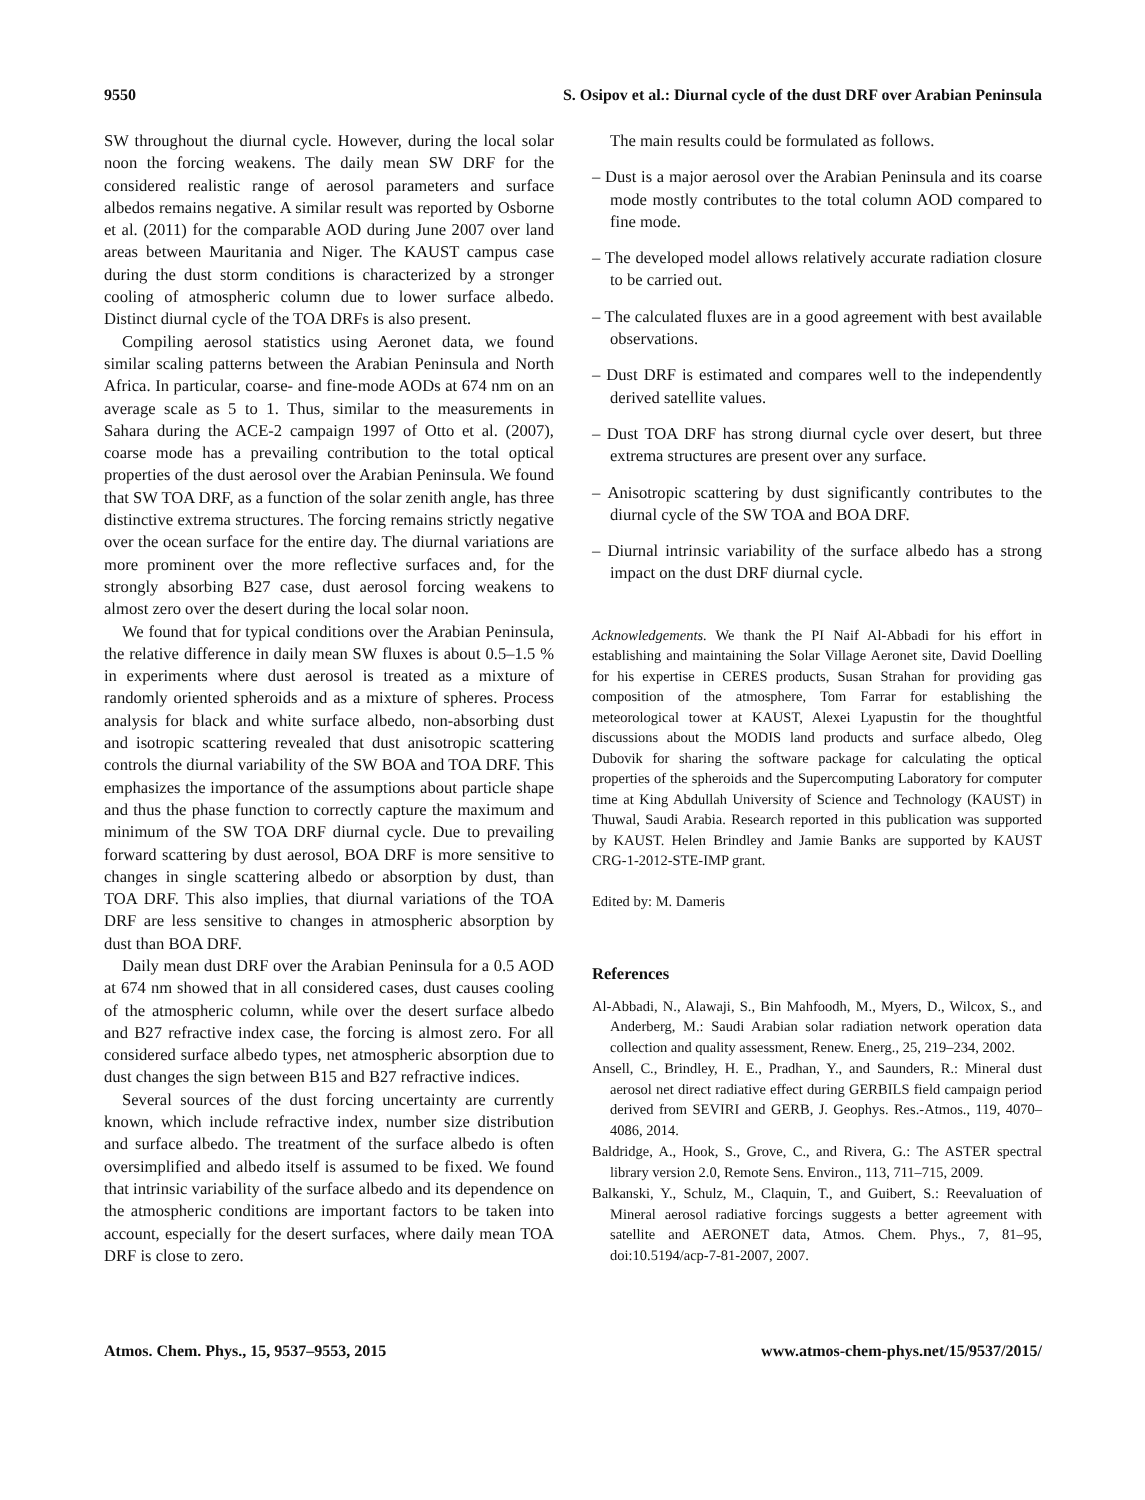9550 S. Osipov et al.: Diurnal cycle of the dust DRF over Arabian Peninsula
SW throughout the diurnal cycle. However, during the local solar noon the forcing weakens. The daily mean SW DRF for the considered realistic range of aerosol parameters and surface albedos remains negative. A similar result was reported by Osborne et al. (2011) for the comparable AOD during June 2007 over land areas between Mauritania and Niger. The KAUST campus case during the dust storm conditions is characterized by a stronger cooling of atmospheric column due to lower surface albedo. Distinct diurnal cycle of the TOA DRFs is also present.
Compiling aerosol statistics using Aeronet data, we found similar scaling patterns between the Arabian Peninsula and North Africa. In particular, coarse- and fine-mode AODs at 674 nm on an average scale as 5 to 1. Thus, similar to the measurements in Sahara during the ACE-2 campaign 1997 of Otto et al. (2007), coarse mode has a prevailing contribution to the total optical properties of the dust aerosol over the Arabian Peninsula. We found that SW TOA DRF, as a function of the solar zenith angle, has three distinctive extrema structures. The forcing remains strictly negative over the ocean surface for the entire day. The diurnal variations are more prominent over the more reflective surfaces and, for the strongly absorbing B27 case, dust aerosol forcing weakens to almost zero over the desert during the local solar noon.
We found that for typical conditions over the Arabian Peninsula, the relative difference in daily mean SW fluxes is about 0.5–1.5 % in experiments where dust aerosol is treated as a mixture of randomly oriented spheroids and as a mixture of spheres. Process analysis for black and white surface albedo, non-absorbing dust and isotropic scattering revealed that dust anisotropic scattering controls the diurnal variability of the SW BOA and TOA DRF. This emphasizes the importance of the assumptions about particle shape and thus the phase function to correctly capture the maximum and minimum of the SW TOA DRF diurnal cycle. Due to prevailing forward scattering by dust aerosol, BOA DRF is more sensitive to changes in single scattering albedo or absorption by dust, than TOA DRF. This also implies, that diurnal variations of the TOA DRF are less sensitive to changes in atmospheric absorption by dust than BOA DRF.
Daily mean dust DRF over the Arabian Peninsula for a 0.5 AOD at 674 nm showed that in all considered cases, dust causes cooling of the atmospheric column, while over the desert surface albedo and B27 refractive index case, the forcing is almost zero. For all considered surface albedo types, net atmospheric absorption due to dust changes the sign between B15 and B27 refractive indices.
Several sources of the dust forcing uncertainty are currently known, which include refractive index, number size distribution and surface albedo. The treatment of the surface albedo is often oversimplified and albedo itself is assumed to be fixed. We found that intrinsic variability of the surface albedo and its dependence on the atmospheric conditions are important factors to be taken into account, especially for the desert surfaces, where daily mean TOA DRF is close to zero.
The main results could be formulated as follows.
– Dust is a major aerosol over the Arabian Peninsula and its coarse mode mostly contributes to the total column AOD compared to fine mode.
– The developed model allows relatively accurate radiation closure to be carried out.
– The calculated fluxes are in a good agreement with best available observations.
– Dust DRF is estimated and compares well to the independently derived satellite values.
– Dust TOA DRF has strong diurnal cycle over desert, but three extrema structures are present over any surface.
– Anisotropic scattering by dust significantly contributes to the diurnal cycle of the SW TOA and BOA DRF.
– Diurnal intrinsic variability of the surface albedo has a strong impact on the dust DRF diurnal cycle.
Acknowledgements. We thank the PI Naif Al-Abbadi for his effort in establishing and maintaining the Solar Village Aeronet site, David Doelling for his expertise in CERES products, Susan Strahan for providing gas composition of the atmosphere, Tom Farrar for establishing the meteorological tower at KAUST, Alexei Lyapustin for the thoughtful discussions about the MODIS land products and surface albedo, Oleg Dubovik for sharing the software package for calculating the optical properties of the spheroids and the Supercomputing Laboratory for computer time at King Abdullah University of Science and Technology (KAUST) in Thuwal, Saudi Arabia. Research reported in this publication was supported by KAUST. Helen Brindley and Jamie Banks are supported by KAUST CRG-1-2012-STE-IMP grant.
Edited by: M. Dameris
References
Al-Abbadi, N., Alawaji, S., Bin Mahfoodh, M., Myers, D., Wilcox, S., and Anderberg, M.: Saudi Arabian solar radiation network operation data collection and quality assessment, Renew. Energ., 25, 219–234, 2002.
Ansell, C., Brindley, H. E., Pradhan, Y., and Saunders, R.: Mineral dust aerosol net direct radiative effect during GERBILS field campaign period derived from SEVIRI and GERB, J. Geophys. Res.-Atmos., 119, 4070–4086, 2014.
Baldridge, A., Hook, S., Grove, C., and Rivera, G.: The ASTER spectral library version 2.0, Remote Sens. Environ., 113, 711–715, 2009.
Balkanski, Y., Schulz, M., Claquin, T., and Guibert, S.: Reevaluation of Mineral aerosol radiative forcings suggests a better agreement with satellite and AERONET data, Atmos. Chem. Phys., 7, 81–95, doi:10.5194/acp-7-81-2007, 2007.
Atmos. Chem. Phys., 15, 9537–9553, 2015 www.atmos-chem-phys.net/15/9537/2015/